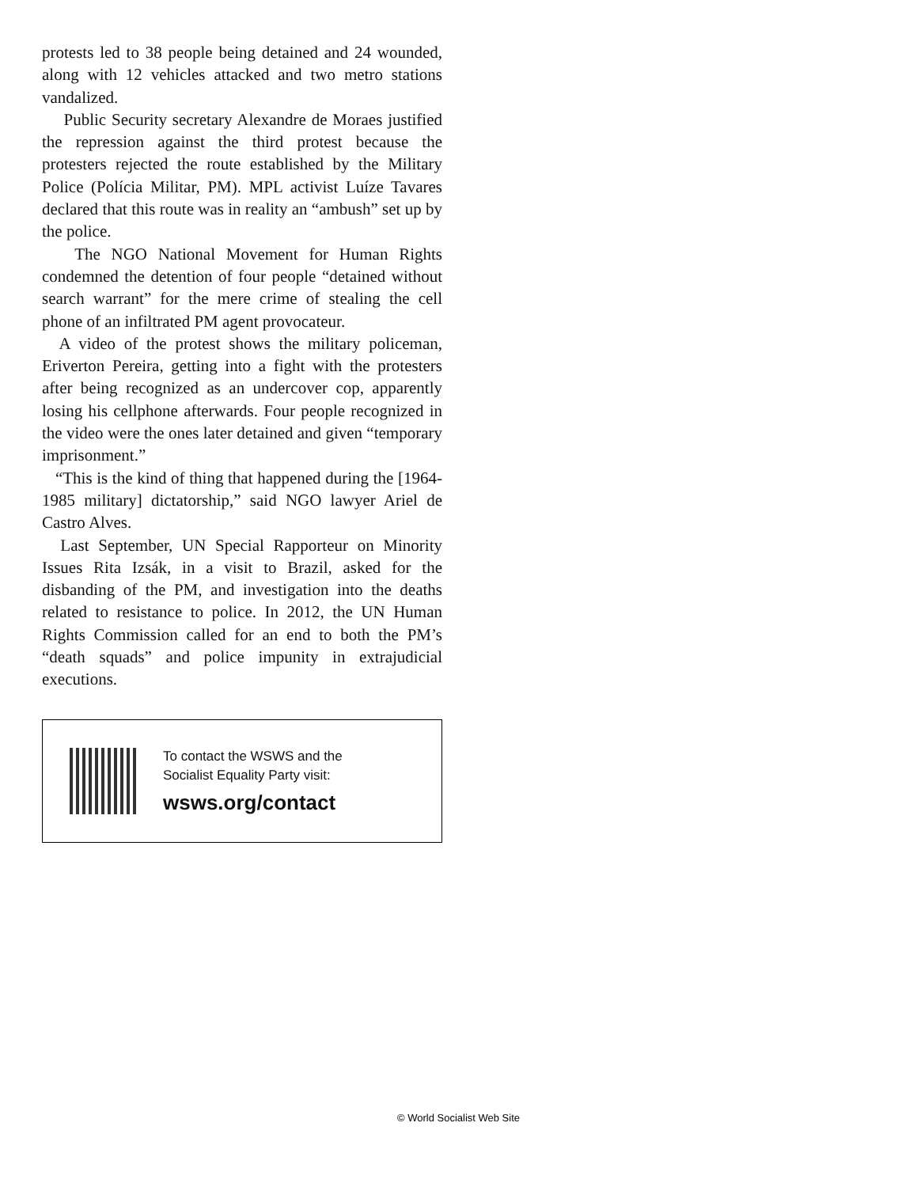protests led to 38 people being detained and 24 wounded, along with 12 vehicles attacked and two metro stations vandalized.
Public Security secretary Alexandre de Moraes justified the repression against the third protest because the protesters rejected the route established by the Military Police (Polícia Militar, PM). MPL activist Luíze Tavares declared that this route was in reality an “ambush” set up by the police.
The NGO National Movement for Human Rights condemned the detention of four people “detained without search warrant” for the mere crime of stealing the cell phone of an infiltrated PM agent provocateur.
A video of the protest shows the military policeman, Eriverton Pereira, getting into a fight with the protesters after being recognized as an undercover cop, apparently losing his cellphone afterwards. Four people recognized in the video were the ones later detained and given “temporary imprisonment.”
“This is the kind of thing that happened during the [1964-1985 military] dictatorship,” said NGO lawyer Ariel de Castro Alves.
Last September, UN Special Rapporteur on Minority Issues Rita Izsák, in a visit to Brazil, asked for the disbanding of the PM, and investigation into the deaths related to resistance to police. In 2012, the UN Human Rights Commission called for an end to both the PM’s “death squads” and police impunity in extrajudicial executions.
To contact the WSWS and the
Socialist Equality Party visit:
wsws.org/contact
© World Socialist Web Site